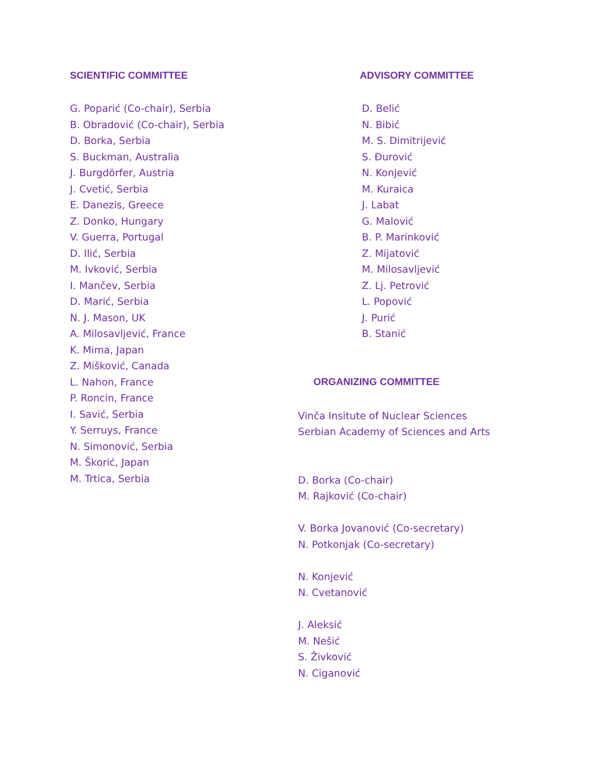SCIENTIFIC COMMITTEE
G. Poparić (Co-chair), Serbia
B. Obradović (Co-chair), Serbia
D. Borka, Serbia
S. Buckman, Australia
J. Burgdörfer, Austria
J. Cvetić, Serbia
E. Danezis, Greece
Z. Donko, Hungary
V. Guerra, Portugal
D. Ilić, Serbia
M. Ivković, Serbia
I. Mančev, Serbia
D. Marić, Serbia
N. J. Mason, UK
A. Milosavljević, France
K. Mima, Japan
Z. Mišković, Canada
L. Nahon, France
P. Roncin, France
I. Savić, Serbia
Y. Serruys, France
N. Simonović, Serbia
M. Škorić, Japan
M. Trtica, Serbia
ADVISORY COMMITTEE
D. Belić
N. Bibić
M. S. Dimitrijević
S. Đurović
N. Konjević
M. Kuraica
J. Labat
G. Malović
B. P. Marinković
Z. Mijatović
M. Milosavljević
Z. Lj. Petrović
L. Popović
J. Purić
B. Stanić
ORGANIZING COMMITTEE
Vinča Insitute of Nuclear Sciences
Serbian Academy of Sciences and Arts
D. Borka (Co-chair)
M. Rajković (Co-chair)
V. Borka Jovanović (Co-secretary)
N. Potkonjak (Co-secretary)
N. Konjević
N. Cvetanović
J. Aleksić
M. Nešić
S. Živković
N. Ciganović